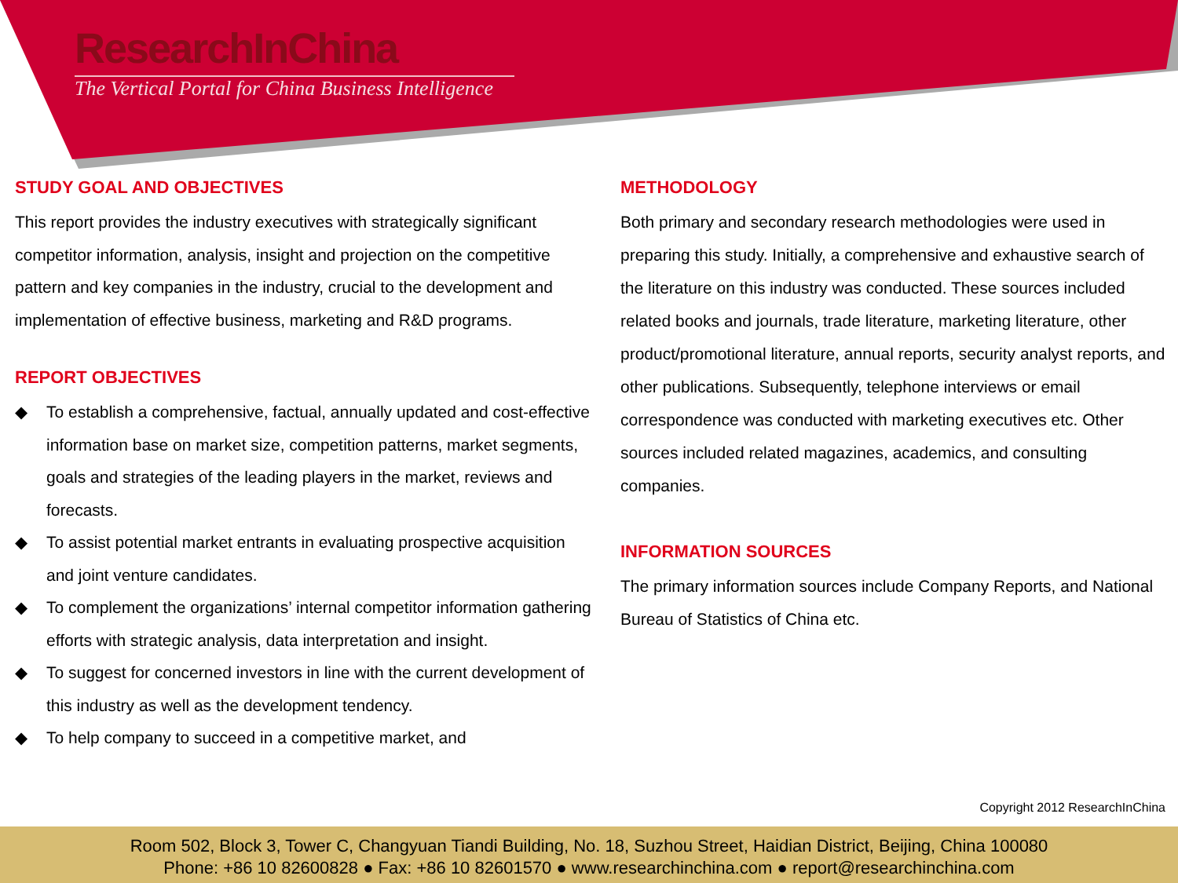ResearchInChina
The Vertical Portal for China Business Intelligence
STUDY GOAL AND OBJECTIVES
This report provides the industry executives with strategically significant competitor information, analysis, insight and projection on the competitive pattern and key companies in the industry, crucial to the development and implementation of effective business, marketing and R&D programs.
REPORT OBJECTIVES
◆ To establish a comprehensive, factual, annually updated and cost-effective information base on market size, competition patterns, market segments, goals and strategies of the leading players in the market, reviews and forecasts.
◆ To assist potential market entrants in evaluating prospective acquisition and joint venture candidates.
◆ To complement the organizations’ internal competitor information gathering efforts with strategic analysis, data interpretation and insight.
◆ To suggest for concerned investors in line with the current development of this industry as well as the development tendency.
◆ To help company to succeed in a competitive market, and
METHODOLOGY
Both primary and secondary research methodologies were used in preparing this study. Initially, a comprehensive and exhaustive search of the literature on this industry was conducted. These sources included related books and journals, trade literature, marketing literature, other product/promotional literature, annual reports, security analyst reports, and other publications. Subsequently, telephone interviews or email correspondence was conducted with marketing executives etc. Other sources included related magazines, academics, and consulting companies.
INFORMATION SOURCES
The primary information sources include Company Reports, and National Bureau of Statistics of China etc.
Copyright 2012 ResearchInChina
Room 502, Block 3, Tower C, Changyuan Tiandi Building, No. 18, Suzhou Street, Haidian District, Beijing, China 100080
Phone: +86 10 82600828 ● Fax: +86 10 82601570 ● www.researchinchina.com ● report@researchinchina.com